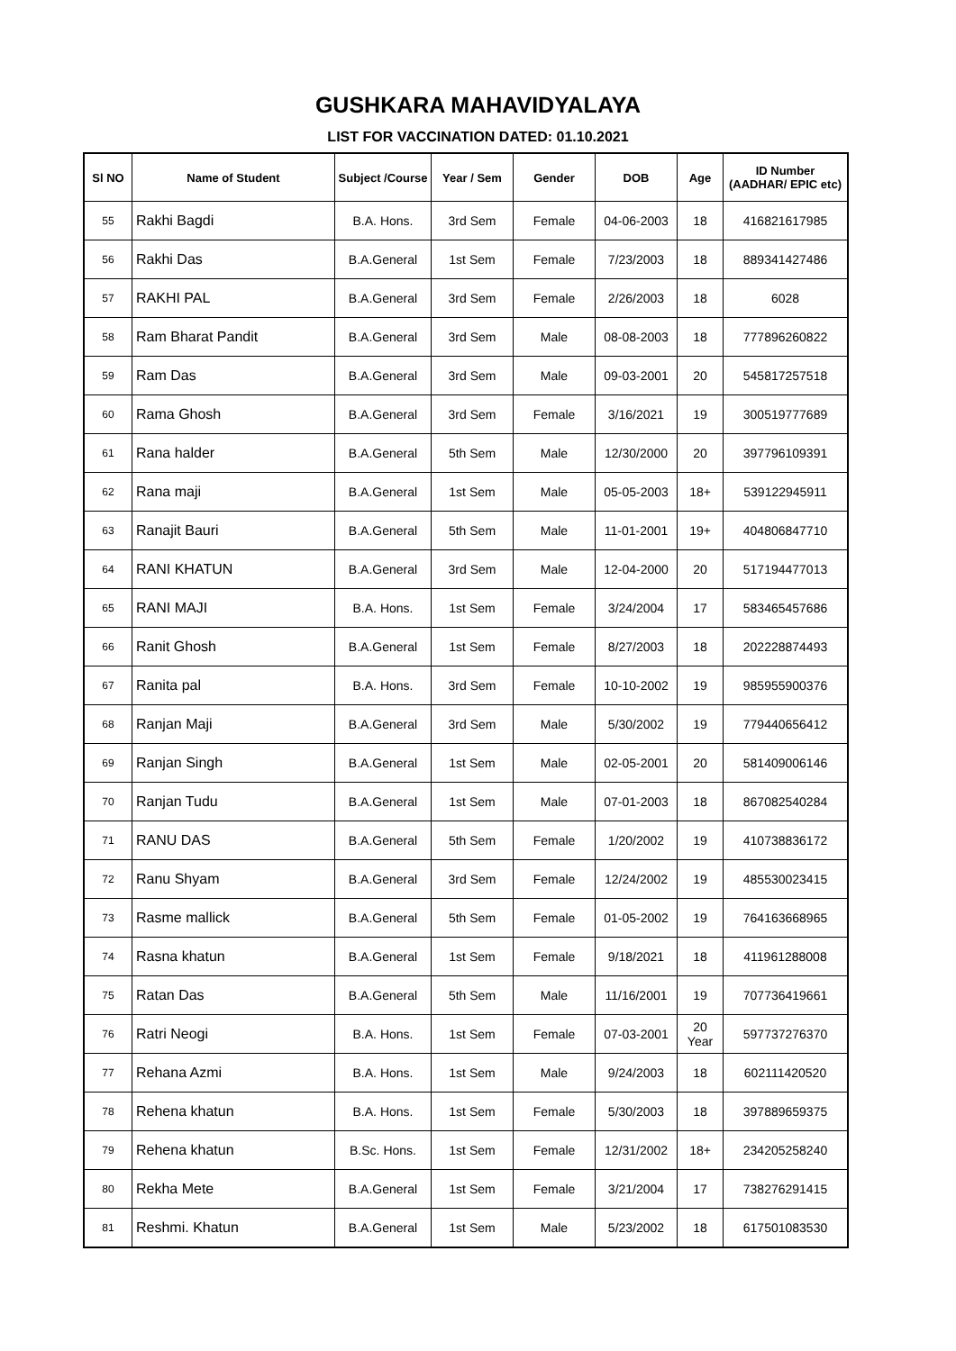GUSHKARA MAHAVIDYALAYA
LIST FOR VACCINATION DATED: 01.10.2021
| Sl NO | Name of Student | Subject /Course | Year / Sem | Gender | DOB | Age | ID Number (AADHAR/ EPIC etc) |
| --- | --- | --- | --- | --- | --- | --- | --- |
| 55 | Rakhi Bagdi | B.A. Hons. | 3rd Sem | Female | 04-06-2003 | 18 | 416821617985 |
| 56 | Rakhi Das | B.A.General | 1st Sem | Female | 7/23/2003 | 18 | 889341427486 |
| 57 | RAKHI PAL | B.A.General | 3rd Sem | Female | 2/26/2003 | 18 | 6028 |
| 58 | Ram Bharat Pandit | B.A.General | 3rd Sem | Male | 08-08-2003 | 18 | 777896260822 |
| 59 | Ram Das | B.A.General | 3rd Sem | Male | 09-03-2001 | 20 | 545817257518 |
| 60 | Rama Ghosh | B.A.General | 3rd Sem | Female | 3/16/2021 | 19 | 300519777689 |
| 61 | Rana halder | B.A.General | 5th Sem | Male | 12/30/2000 | 20 | 397796109391 |
| 62 | Rana maji | B.A.General | 1st Sem | Male | 05-05-2003 | 18+ | 539122945911 |
| 63 | Ranajit Bauri | B.A.General | 5th Sem | Male | 11-01-2001 | 19+ | 404806847710 |
| 64 | RANI KHATUN | B.A.General | 3rd Sem | Male | 12-04-2000 | 20 | 517194477013 |
| 65 | RANI MAJI | B.A. Hons. | 1st Sem | Female | 3/24/2004 | 17 | 583465457686 |
| 66 | Ranit Ghosh | B.A.General | 1st Sem | Female | 8/27/2003 | 18 | 202228874493 |
| 67 | Ranita pal | B.A. Hons. | 3rd Sem | Female | 10-10-2002 | 19 | 985955900376 |
| 68 | Ranjan Maji | B.A.General | 3rd Sem | Male | 5/30/2002 | 19 | 779440656412 |
| 69 | Ranjan Singh | B.A.General | 1st Sem | Male | 02-05-2001 | 20 | 581409006146 |
| 70 | Ranjan Tudu | B.A.General | 1st Sem | Male | 07-01-2003 | 18 | 867082540284 |
| 71 | RANU DAS | B.A.General | 5th Sem | Female | 1/20/2002 | 19 | 410738836172 |
| 72 | Ranu Shyam | B.A.General | 3rd Sem | Female | 12/24/2002 | 19 | 485530023415 |
| 73 | Rasme mallick | B.A.General | 5th Sem | Female | 01-05-2002 | 19 | 764163668965 |
| 74 | Rasna khatun | B.A.General | 1st Sem | Female | 9/18/2021 | 18 | 411961288008 |
| 75 | Ratan Das | B.A.General | 5th Sem | Male | 11/16/2001 | 19 | 707736419661 |
| 76 | Ratri Neogi | B.A. Hons. | 1st Sem | Female | 07-03-2001 | 20 Year | 597737276370 |
| 77 | Rehana Azmi | B.A. Hons. | 1st Sem | Male | 9/24/2003 | 18 | 602111420520 |
| 78 | Rehena khatun | B.A. Hons. | 1st Sem | Female | 5/30/2003 | 18 | 397889659375 |
| 79 | Rehena khatun | B.Sc. Hons. | 1st Sem | Female | 12/31/2002 | 18+ | 234205258240 |
| 80 | Rekha Mete | B.A.General | 1st Sem | Female | 3/21/2004 | 17 | 738276291415 |
| 81 | Reshmi. Khatun | B.A.General | 1st Sem | Male | 5/23/2002 | 18 | 617501083530 |